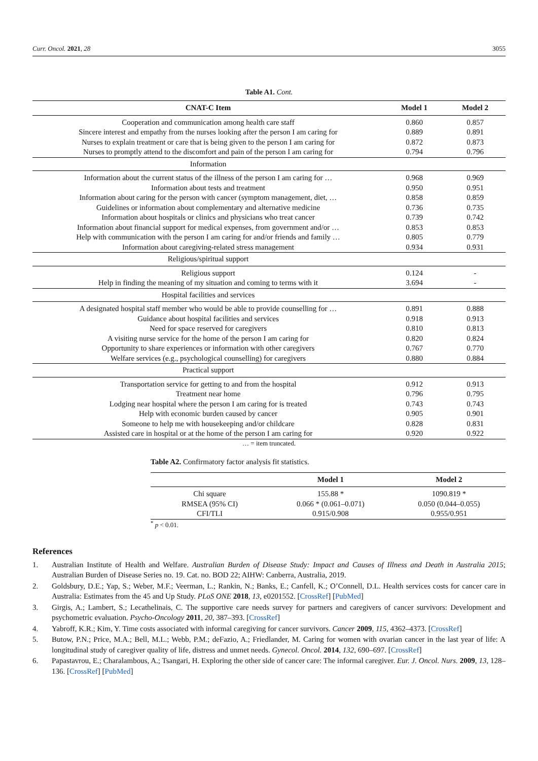Curr. Oncol. 2021, 28 3055
Table A1. Cont.
| CNAT-C Item | Model 1 | Model 2 |
| --- | --- | --- |
| Cooperation and communication among health care staff | 0.860 | 0.857 |
| Sincere interest and empathy from the nurses looking after the person I am caring for | 0.889 | 0.891 |
| Nurses to explain treatment or care that is being given to the person I am caring for | 0.872 | 0.873 |
| Nurses to promptly attend to the discomfort and pain of the person I am caring for | 0.794 | 0.796 |
| Information | | |
| Information about the current status of the illness of the person I am caring for … | 0.968 | 0.969 |
| Information about tests and treatment | 0.950 | 0.951 |
| Information about caring for the person with cancer (symptom management, diet, … | 0.858 | 0.859 |
| Guidelines or information about complementary and alternative medicine | 0.736 | 0.735 |
| Information about hospitals or clinics and physicians who treat cancer | 0.739 | 0.742 |
| Information about financial support for medical expenses, from government and/or … | 0.853 | 0.853 |
| Help with communication with the person I am caring for and/or friends and family … | 0.805 | 0.779 |
| Information about caregiving-related stress management | 0.934 | 0.931 |
| Religious/spiritual support | | |
| Religious support | 0.124 | - |
| Help in finding the meaning of my situation and coming to terms with it | 3.694 | - |
| Hospital facilities and services | | |
| A designated hospital staff member who would be able to provide counselling for … | 0.891 | 0.888 |
| Guidance about hospital facilities and services | 0.918 | 0.913 |
| Need for space reserved for caregivers | 0.810 | 0.813 |
| A visiting nurse service for the home of the person I am caring for | 0.820 | 0.824 |
| Opportunity to share experiences or information with other caregivers | 0.767 | 0.770 |
| Welfare services (e.g., psychological counselling) for caregivers | 0.880 | 0.884 |
| Practical support | | |
| Transportation service for getting to and from the hospital | 0.912 | 0.913 |
| Treatment near home | 0.796 | 0.795 |
| Lodging near hospital where the person I am caring for is treated | 0.743 | 0.743 |
| Help with economic burden caused by cancer | 0.905 | 0.901 |
| Someone to help me with housekeeping and/or childcare | 0.828 | 0.831 |
| Assisted care in hospital or at the home of the person I am caring for | 0.920 | 0.922 |
… = item truncated.
Table A2. Confirmatory factor analysis fit statistics.
| | Model 1 | Model 2 |
| --- | --- | --- |
| Chi square | 155.88 * | 1090.819 * |
| RMSEA (95% CI) | 0.066 * (0.061–0.071) | 0.050 (0.044–0.055) |
| CFI/TLI | 0.915/0.908 | 0.955/0.951 |
<sup>*</sup> p < 0.01.
References
1. Australian Institute of Health and Welfare. Australian Burden of Disease Study: Impact and Causes of Illness and Death in Australia 2015; Australian Burden of Disease Series no. 19. Cat. no. BOD 22; AIHW: Canberra, Australia, 2019.
2. Goldsbury, D.E.; Yap, S.; Weber, M.F.; Veerman, L.; Rankin, N.; Banks, E.; Canfell, K.; O’Connell, D.L. Health services costs for cancer care in Australia: Estimates from the 45 and Up Study. PLoS ONE 2018, 13, e0201552. [CrossRef] [PubMed]
3. Girgis, A.; Lambert, S.; Lecathelinais, C. The supportive care needs survey for partners and caregivers of cancer survivors: Development and psychometric evaluation. Psycho-Oncology 2011, 20, 387–393. [CrossRef]
4. Yabroff, K.R.; Kim, Y. Time costs associated with informal caregiving for cancer survivors. Cancer 2009, 115, 4362–4373. [CrossRef]
5. Butow, P.N.; Price, M.A.; Bell, M.L.; Webb, P.M.; deFazio, A.; Friedlander, M. Caring for women with ovarian cancer in the last year of life: A longitudinal study of caregiver quality of life, distress and unmet needs. Gynecol. Oncol. 2014, 132, 690–697. [CrossRef]
6. Papastavrou, E.; Charalambous, A.; Tsangari, H. Exploring the other side of cancer care: The informal caregiver. Eur. J. Oncol. Nurs. 2009, 13, 128–136. [CrossRef] [PubMed]